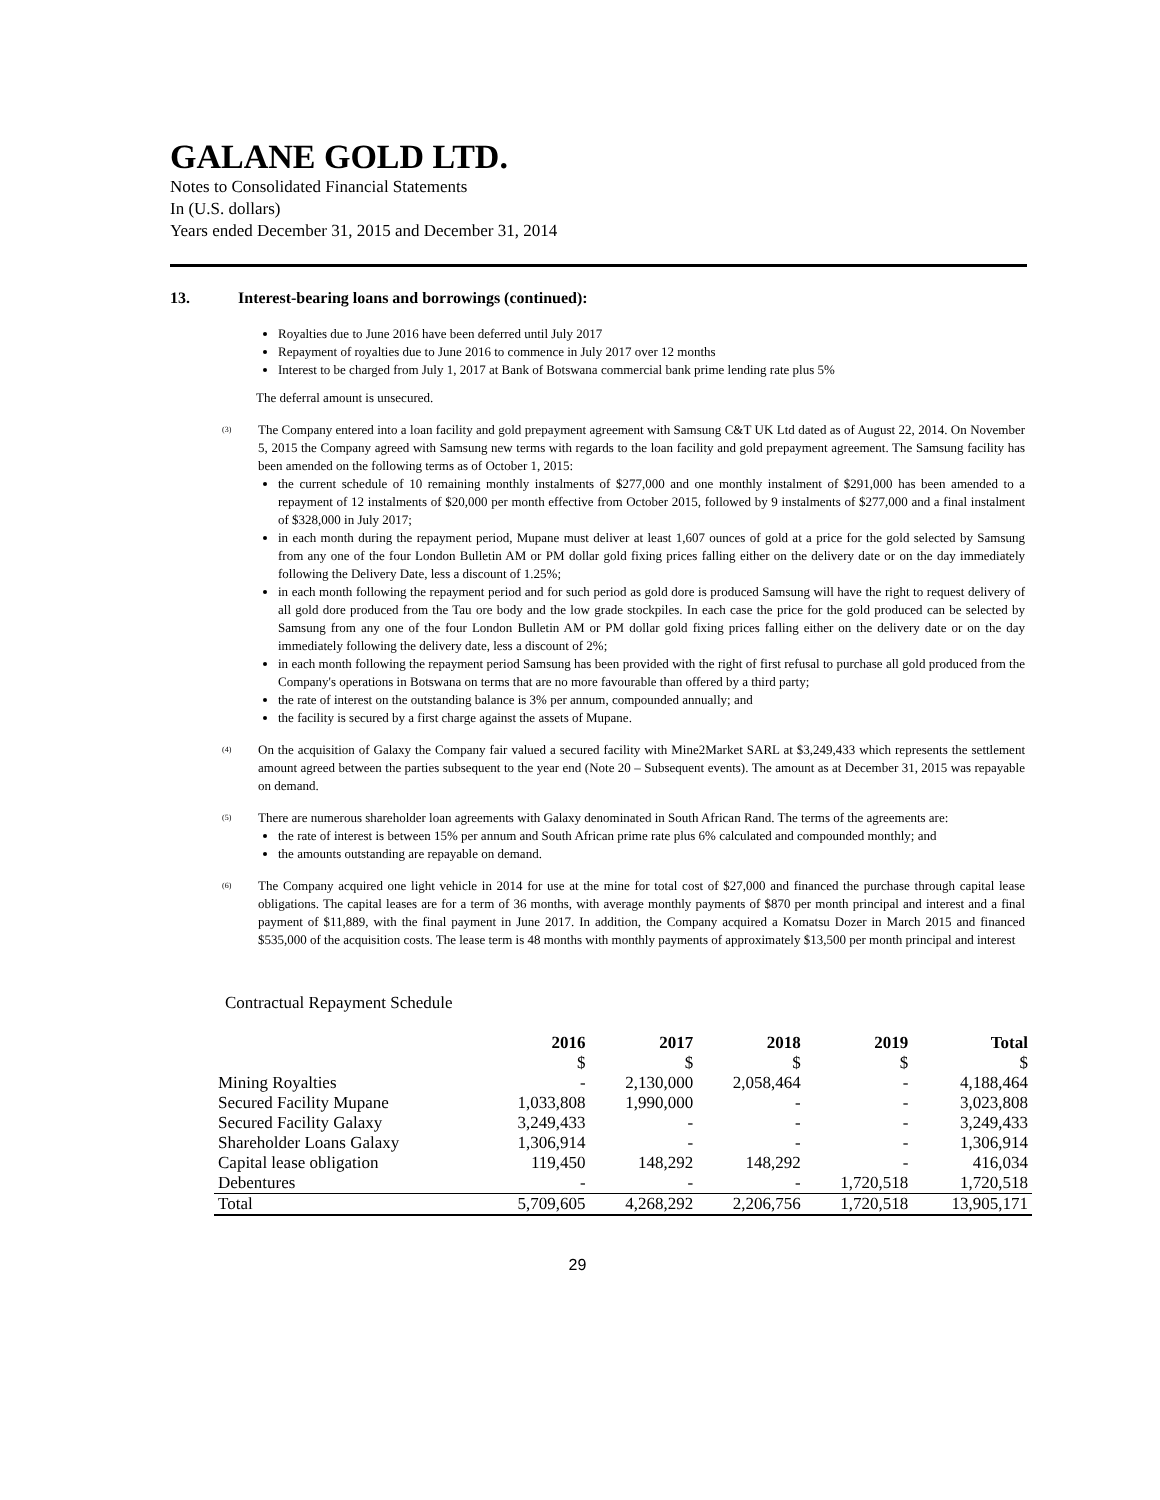GALANE GOLD LTD.
Notes to Consolidated Financial Statements
In (U.S. dollars)
Years ended December 31, 2015 and December 31, 2014
13. Interest-bearing loans and borrowings (continued):
Royalties due to June 2016 have been deferred until July 2017
Repayment of royalties due to June 2016 to commence in July 2017 over 12 months
Interest to be charged from July 1, 2017 at Bank of Botswana commercial bank prime lending rate plus 5%
The deferral amount is unsecured.
<sup>(3)</sup>
The Company entered into a loan facility and gold prepayment agreement with Samsung C&T UK Ltd dated as of August 22, 2014. On November 5, 2015 the Company agreed with Samsung new terms with regards to the loan facility and gold prepayment agreement. The Samsung facility has been amended on the following terms as of October 1, 2015:
the current schedule of 10 remaining monthly instalments of $277,000 and one monthly instalment of $291,000 has been amended to a repayment of 12 instalments of $20,000 per month effective from October 2015, followed by 9 instalments of $277,000 and a final instalment of $328,000 in July 2017;
in each month during the repayment period, Mupane must deliver at least 1,607 ounces of gold at a price for the gold selected by Samsung from any one of the four London Bulletin AM or PM dollar gold fixing prices falling either on the delivery date or on the day immediately following the Delivery Date, less a discount of 1.25%;
in each month following the repayment period and for such period as gold dore is produced Samsung will have the right to request delivery of all gold dore produced from the Tau ore body and the low grade stockpiles. In each case the price for the gold produced can be selected by Samsung from any one of the four London Bulletin AM or PM dollar gold fixing prices falling either on the delivery date or on the day immediately following the delivery date, less a discount of 2%;
in each month following the repayment period Samsung has been provided with the right of first refusal to purchase all gold produced from the Company's operations in Botswana on terms that are no more favourable than offered by a third party;
the rate of interest on the outstanding balance is 3% per annum, compounded annually; and
the facility is secured by a first charge against the assets of Mupane.
<sup>(4)</sup>
On the acquisition of Galaxy the Company fair valued a secured facility with Mine2Market SARL at $3,249,433 which represents the settlement amount agreed between the parties subsequent to the year end (Note 20 – Subsequent events). The amount as at December 31, 2015 was repayable on demand.
<sup>(5)</sup>
There are numerous shareholder loan agreements with Galaxy denominated in South African Rand. The terms of the agreements are:
the rate of interest is between 15% per annum and South African prime rate plus 6% calculated and compounded monthly; and
the amounts outstanding are repayable on demand.
<sup>(6)</sup>
The Company acquired one light vehicle in 2014 for use at the mine for total cost of $27,000 and financed the purchase through capital lease obligations. The capital leases are for a term of 36 months, with average monthly payments of $870 per month principal and interest and a final payment of $11,889, with the final payment in June 2017. In addition, the Company acquired a Komatsu Dozer in March 2015 and financed $535,000 of the acquisition costs. The lease term is 48 months with monthly payments of approximately $13,500 per month principal and interest
Contractual Repayment Schedule
| | 2016 | 2017 | 2018 | 2019 | Total |
| --- | --- | --- | --- | --- | --- |
| | $ | $ | $ | $ | $ |
| Mining Royalties | - | 2,130,000 | 2,058,464 | - | 4,188,464 |
| Secured Facility Mupane | 1,033,808 | 1,990,000 | - | - | 3,023,808 |
| Secured Facility Galaxy | 3,249,433 | - | - | - | 3,249,433 |
| Shareholder Loans Galaxy | 1,306,914 | - | - | - | 1,306,914 |
| Capital lease obligation | 119,450 | 148,292 | 148,292 | - | 416,034 |
| Debentures | - | - | - | 1,720,518 | 1,720,518 |
| Total | 5,709,605 | 4,268,292 | 2,206,756 | 1,720,518 | 13,905,171 |
29